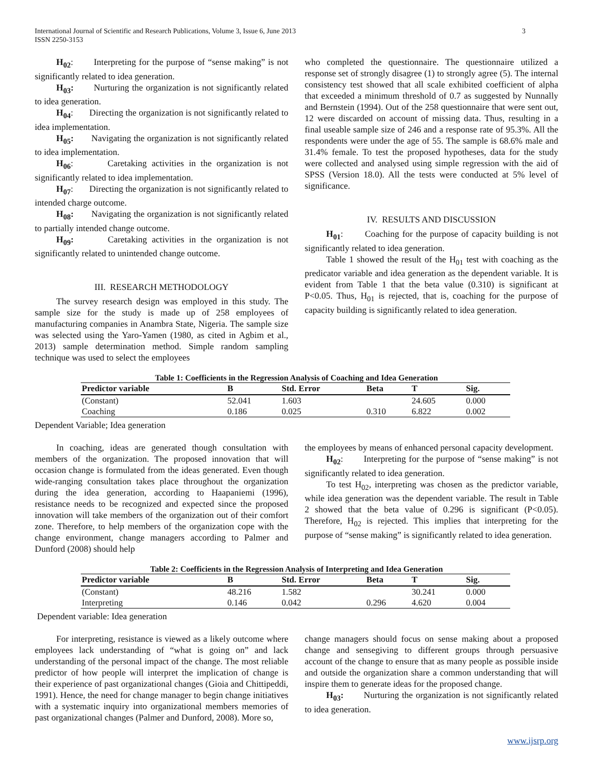3 International Journal of Scientific and Research Publications, Volume 3, Issue 6, June 2013
ISSN 2250-3153
H<sub>02</sub>: Interpreting for the purpose of “sense making” is not significantly related to idea generation.
H<sub>03</sub>: Nurturing the organization is not significantly related to idea generation.
H<sub>04</sub>: Directing the organization is not significantly related to idea implementation.
H<sub>05</sub>: Navigating the organization is not significantly related to idea implementation.
H<sub>06</sub>: Caretaking activities in the organization is not significantly related to idea implementation.
H<sub>07</sub>: Directing the organization is not significantly related to intended charge outcome.
H<sub>08</sub>: Navigating the organization is not significantly related to partially intended change outcome.
H<sub>09</sub>: Caretaking activities in the organization is not significantly related to unintended change outcome.
III. RESEARCH METHODOLOGY
The survey research design was employed in this study. The sample size for the study is made up of 258 employees of manufacturing companies in Anambra State, Nigeria. The sample size was selected using the Yaro-Yamen (1980, as cited in Agbim et al., 2013) sample determination method. Simple random sampling technique was used to select the employees
who completed the questionnaire. The questionnaire utilized a response set of strongly disagree (1) to strongly agree (5). The internal consistency test showed that all scale exhibited coefficient of alpha that exceeded a minimum threshold of 0.7 as suggested by Nunnally and Bernstein (1994). Out of the 258 questionnaire that were sent out, 12 were discarded on account of missing data. Thus, resulting in a final useable sample size of 246 and a response rate of 95.3%. All the respondents were under the age of 55. The sample is 68.6% male and 31.4% female. To test the proposed hypotheses, data for the study were collected and analysed using simple regression with the aid of SPSS (Version 18.0). All the tests were conducted at 5% level of significance.
IV. RESULTS AND DISCUSSION
H<sub>01</sub>: Coaching for the purpose of capacity building is not significantly related to idea generation.
Table 1 showed the result of the H<sub>01</sub> test with coaching as the predicator variable and idea generation as the dependent variable. It is evident from Table 1 that the beta value (0.310) is significant at P<0.05. Thus, H<sub>01</sub> is rejected, that is, coaching for the purpose of capacity building is significantly related to idea generation.
Table 1: Coefficients in the Regression Analysis of Coaching and Idea Generation
| Predictor variable | B | Std. Error | Beta | T | Sig. |
| --- | --- | --- | --- | --- | --- |
| (Constant) | 52.041 | 1.603 | | 24.605 | 0.000 |
| Coaching | 0.186 | 0.025 | 0.310 | 6.822 | 0.002 |
Dependent Variable; Idea generation
In coaching, ideas are generated though consultation with members of the organization. The proposed innovation that will occasion change is formulated from the ideas generated. Even though wide-ranging consultation takes place throughout the organization during the idea generation, according to Haapaniemi (1996), resistance needs to be recognized and expected since the proposed innovation will take members of the organization out of their comfort zone. Therefore, to help members of the organization cope with the change environment, change managers according to Palmer and Dunford (2008) should help
the employees by means of enhanced personal capacity development.
H<sub>02</sub>: Interpreting for the purpose of “sense making” is not significantly related to idea generation.
To test H<sub>02</sub>, interpreting was chosen as the predictor variable, while idea generation was the dependent variable. The result in Table 2 showed that the beta value of 0.296 is significant (P<0.05). Therefore, H<sub>02</sub> is rejected. This implies that interpreting for the purpose of “sense making” is significantly related to idea generation.
Table 2: Coefficients in the Regression Analysis of Interpreting and Idea Generation
| Predictor variable | B | Std. Error | Beta | T | Sig. |
| --- | --- | --- | --- | --- | --- |
| (Constant) | 48.216 | 1.582 | | 30.241 | 0.000 |
| Interpreting | 0.146 | 0.042 | 0.296 | 4.620 | 0.004 |
Dependent variable: Idea generation
For interpreting, resistance is viewed as a likely outcome where employees lack understanding of “what is going on” and lack understanding of the personal impact of the change. The most reliable predictor of how people will interpret the implication of change is their experience of past organizational changes (Gioia and Chittipeddi, 1991). Hence, the need for change manager to begin change initiatives with a systematic inquiry into organizational members memories of past organizational changes (Palmer and Dunford, 2008). More so,
change managers should focus on sense making about a proposed change and sensegiving to different groups through persuasive account of the change to ensure that as many people as possible inside and outside the organization share a common understanding that will inspire them to generate ideas for the proposed change.
H<sub>03</sub>: Nurturing the organization is not significantly related to idea generation.
www.ijsrp.org